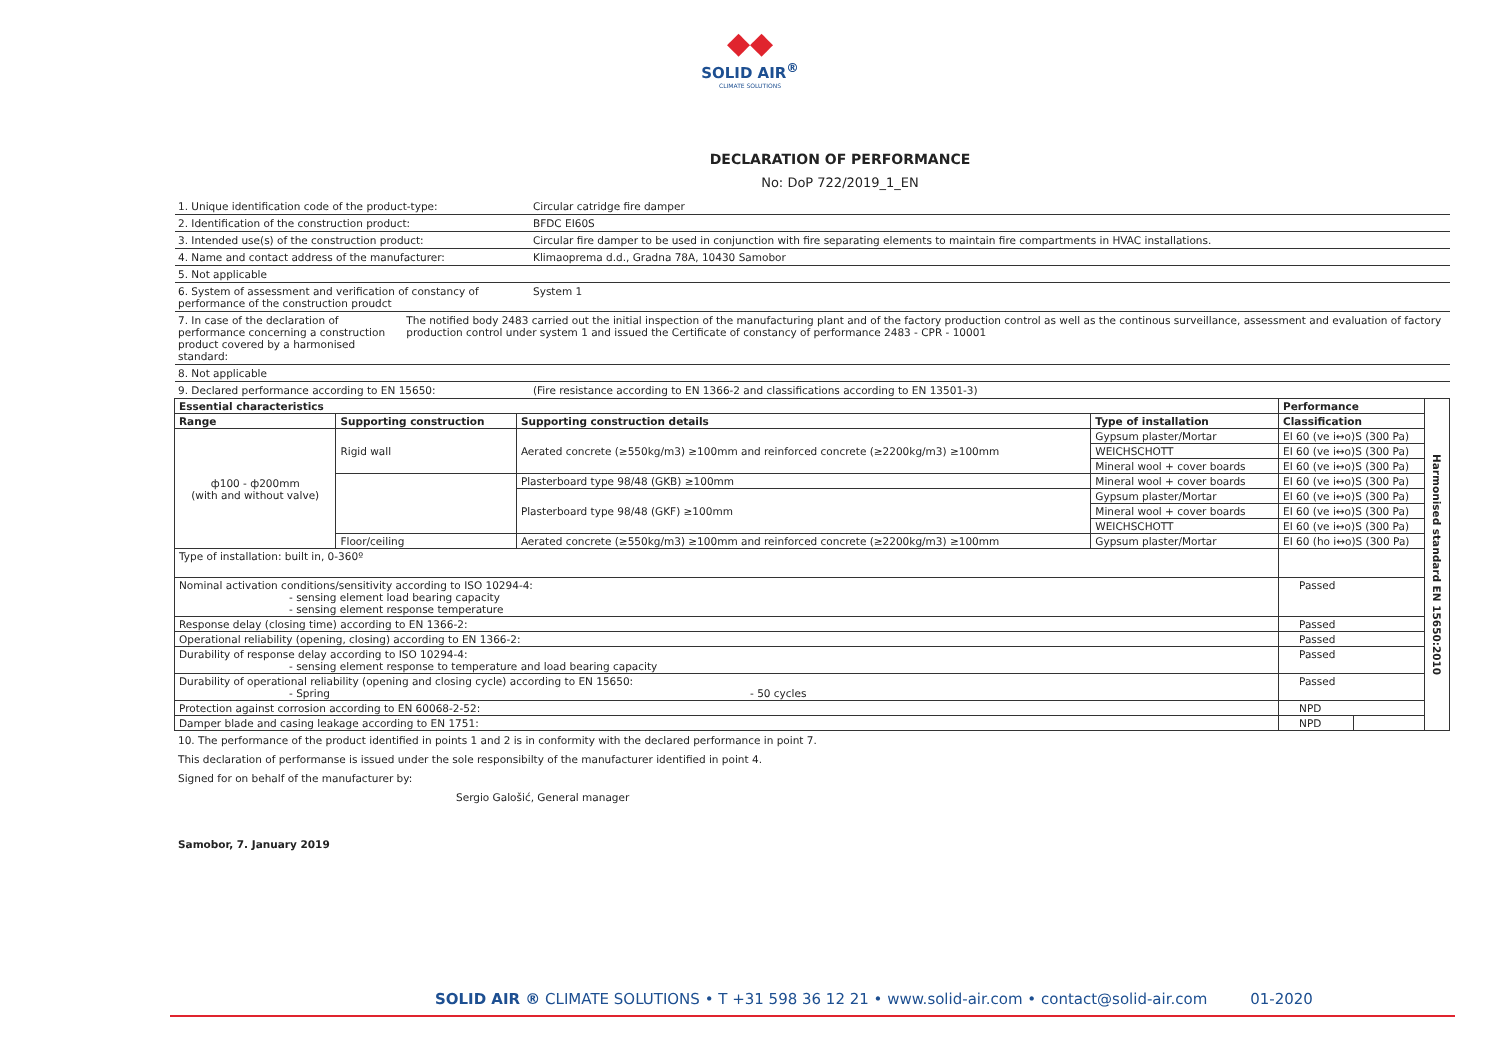◆◆
SOLID AIR<sup>®</sup>
CLIMATE SOLUTIONS
DECLARATION OF PERFORMANCE
No: DoP 722/2019_1_EN
1. Unique identification code of the product-type: Circular catridge fire damper
2. Identification of the construction product: BFDC EI60S
3. Intended use(s) of the construction product: Circular fire damper to be used in conjunction with fire separating elements to maintain fire compartments in HVAC installations.
4. Name and contact address of the manufacturer: Klimaoprema d.d., Gradna 78A, 10430 Samobor
5. Not applicable
6. System of assessment and verification of constancy of performance of the construction proudct
System 1
7. In case of the declaration of performance concerning a construction product covered by a harmonised standard:
The notified body 2483 carried out the initial inspection of the manufacturing plant and of the factory production control as well as the continous surveillance, assessment and evaluation of factory production control under system 1 and issued the Certificate of constancy of performance 2483 - CPR - 10001
8. Not applicable
9. Declared performance according to EN 15650: (Fire resistance according to EN 1366-2 and classifications according to EN 13501-3)
| Essential characteristics | | | | Performance | | Harmonised standard EN 15650:2010 |
| Range | Supporting construction | Supporting construction details | Type of installation | Classification | | |
| ф100 - ф200mm (with and without valve) | Rigid wall | Aerated concrete (≥550kg/m3) ≥100mm and reinforced concrete (≥2200kg/m3) ≥100mm | Gypsum plaster/Mortar | EI 60 (ve i↔o)S (300 Pa) | | |
| | | | WEICHSCHOTT | EI 60 (ve i↔o)S (300 Pa) | | |
| | | | Mineral wool + cover boards | EI 60 (ve i↔o)S (300 Pa) | | |
| | | Plasterboard type 98/48 (GKB) ≥100mm | Mineral wool + cover boards | EI 60 (ve i↔o)S (300 Pa) | | |
| | | Plasterboard type 98/48 (GKF) ≥100mm | Gypsum plaster/Mortar | EI 60 (ve i↔o)S (300 Pa) | | |
| | | | Mineral wool + cover boards | EI 60 (ve i↔o)S (300 Pa) | | |
| | | | WEICHSCHOTT | EI 60 (ve i↔o)S (300 Pa) | | |
| | Floor/ceiling | Aerated concrete (≥550kg/m3) ≥100mm and reinforced concrete (≥2200kg/m3) ≥100mm | Gypsum plaster/Mortar | EI 60 (ho i↔o)S (300 Pa) | | |
| Type of installation: built in, 0-360º | | | | | | |
| Nominal activation conditions/sensitivity according to ISO 10294-4: - sensing element load bearing capacity - sensing element response temperature | | | | Passed | | |
| Response delay (closing time) according to EN 1366-2: | | | | Passed | | |
| Operational reliability (opening, closing) according to EN 1366-2: | | | | Passed | | |
| Durability of response delay according to ISO 10294-4: - sensing element response to temperature and load bearing capacity | | | | Passed | | |
| Durability of operational reliability (opening and closing cycle) according to EN 15650: - Spring - 50 cycles | | | | Passed | | |
| Protection against corrosion according to EN 60068-2-52: | | | | NPD | | |
| Damper blade and casing leakage according to EN 1751: | | | | NPD | | |
10. The performance of the product identified in points 1 and 2 is in conformity with the declared performance in point 7.
This declaration of performanse is issued under the sole responsibilty of the manufacturer identified in point 4.
Signed for on behalf of the manufacturer by:
Sergio Galošić, General manager
Samobor, 7. January 2019
SOLID AIR ® CLIMATE SOLUTIONS • T +31 598 36 12 21 • www.solid-air.com • contact@solid-air.com 01-2020